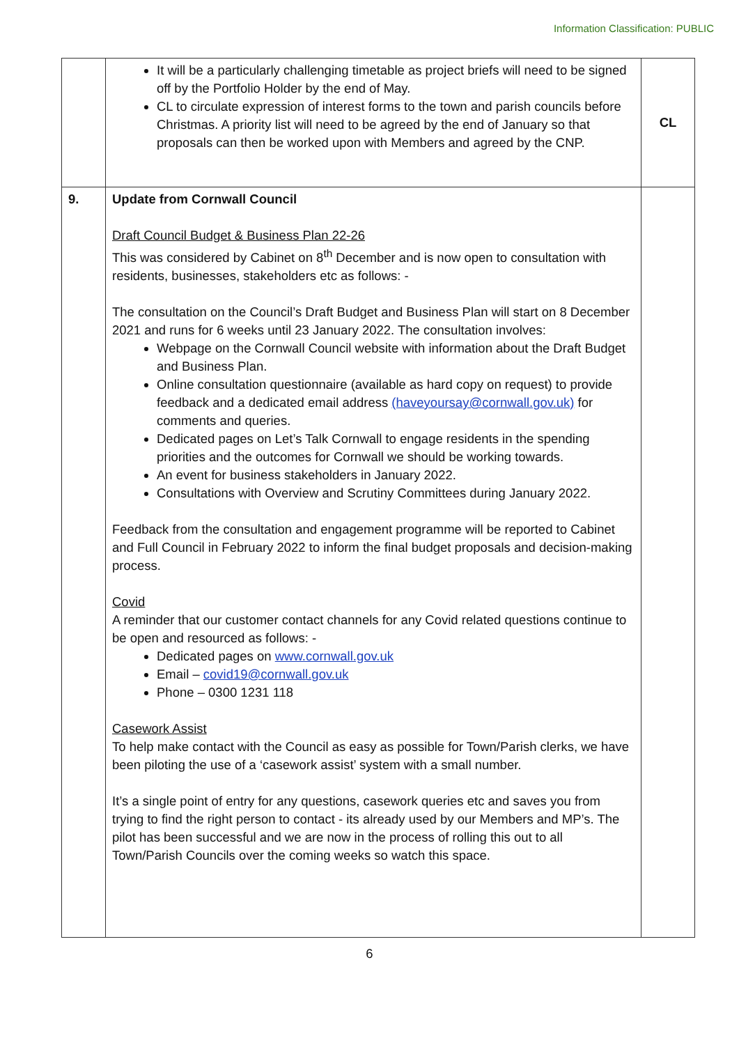Information Classification: PUBLIC
| | It will be a particularly challenging timetable as project briefs will need to be signed off by the Portfolio Holder by the end of May. CL to circulate expression of interest forms to the town and parish councils before Christmas. A priority list will need to be agreed by the end of January so that proposals can then be worked upon with Members and agreed by the CNP. | CL |
| 9. | Update from Cornwall Council Draft Council Budget & Business Plan 22-26 This was considered by Cabinet on 8<sup>th</sup> December and is now open to consultation with residents, businesses, stakeholders etc as follows: - The consultation on the Council’s Draft Budget and Business Plan will start on 8 December 2021 and runs for 6 weeks until 23 January 2022. The consultation involves: Webpage on the Cornwall Council website with information about the Draft Budget and Business Plan. Online consultation questionnaire (available as hard copy on request) to provide feedback and a dedicated email address (haveyoursay@cornwall.gov.uk) for comments and queries. Dedicated pages on Let’s Talk Cornwall to engage residents in the spending priorities and the outcomes for Cornwall we should be working towards. An event for business stakeholders in January 2022. Consultations with Overview and Scrutiny Committees during January 2022. Feedback from the consultation and engagement programme will be reported to Cabinet and Full Council in February 2022 to inform the final budget proposals and decision-making process. Covid A reminder that our customer contact channels for any Covid related questions continue to be open and resourced as follows: - Dedicated pages on www.cornwall.gov.uk Email – covid19@cornwall.gov.uk Phone – 0300 1231 118 Casework Assist To help make contact with the Council as easy as possible for Town/Parish clerks, we have been piloting the use of a ‘casework assist’ system with a small number. It’s a single point of entry for any questions, casework queries etc and saves you from trying to find the right person to contact - its already used by our Members and MP’s. The pilot has been successful and we are now in the process of rolling this out to all Town/Parish Councils over the coming weeks so watch this space. | |
6